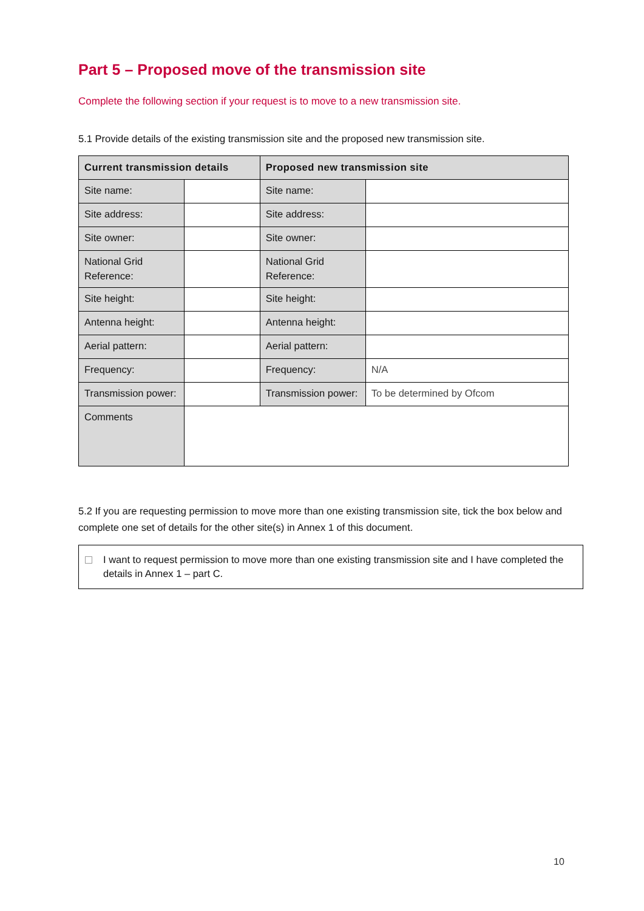Part 5 – Proposed move of the transmission site
Complete the following section if your request is to move to a new transmission site.
5.1 Provide details of the existing transmission site and the proposed new transmission site.
| Current transmission details | | Proposed new transmission site | |
| --- | --- | --- | --- |
| Site name: | | Site name: | |
| Site address: | | Site address: | |
| Site owner: | | Site owner: | |
| National Grid Reference: | | National Grid Reference: | |
| Site height: | | Site height: | |
| Antenna height: | | Antenna height: | |
| Aerial pattern: | | Aerial pattern: | |
| Frequency: | | Frequency: | N/A |
| Transmission power: | | Transmission power: | To be determined by Ofcom |
| Comments | | | |
5.2 If you are requesting permission to move more than one existing transmission site, tick the box below and complete one set of details for the other site(s) in Annex 1 of this document.
I want to request permission to move more than one existing transmission site and I have completed the details in Annex 1 – part C.
10